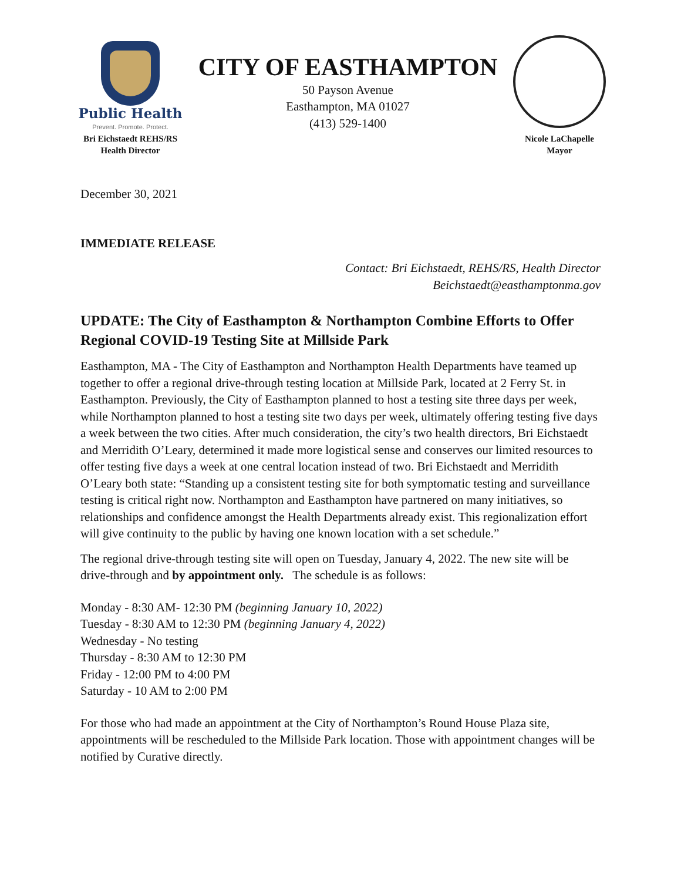Public Health
Prevent. Promote. Protect.
Bri Eichstaedt REHS/RS
Health Director
CITY OF EASTHAMPTON
50 Payson Avenue
Easthampton, MA 01027
(413) 529-1400
Nicole LaChapelle
Mayor
December 30, 2021
IMMEDIATE RELEASE
Contact: Bri Eichstaedt, REHS/RS, Health Director
Beichstaedt@easthamptonma.gov
UPDATE: The City of Easthampton & Northampton Combine Efforts to Offer Regional COVID-19 Testing Site at Millside Park
Easthampton, MA - The City of Easthampton and Northampton Health Departments have teamed up together to offer a regional drive-through testing location at Millside Park, located at 2 Ferry St. in Easthampton. Previously, the City of Easthampton planned to host a testing site three days per week, while Northampton planned to host a testing site two days per week, ultimately offering testing five days a week between the two cities. After much consideration, the city’s two health directors, Bri Eichstaedt and Merridith O’Leary, determined it made more logistical sense and conserves our limited resources to offer testing five days a week at one central location instead of two. Bri Eichstaedt and Merridith O’Leary both state: “Standing up a consistent testing site for both symptomatic testing and surveillance testing is critical right now. Northampton and Easthampton have partnered on many initiatives, so relationships and confidence amongst the Health Departments already exist. This regionalization effort will give continuity to the public by having one known location with a set schedule.”
The regional drive-through testing site will open on Tuesday, January 4, 2022. The new site will be drive-through and by appointment only. The schedule is as follows:
Monday - 8:30 AM- 12:30 PM (beginning January 10, 2022)
Tuesday - 8:30 AM to 12:30 PM (beginning January 4, 2022)
Wednesday - No testing
Thursday - 8:30 AM to 12:30 PM
Friday - 12:00 PM to 4:00 PM
Saturday - 10 AM to 2:00 PM
For those who had made an appointment at the City of Northampton’s Round House Plaza site, appointments will be rescheduled to the Millside Park location. Those with appointment changes will be notified by Curative directly.